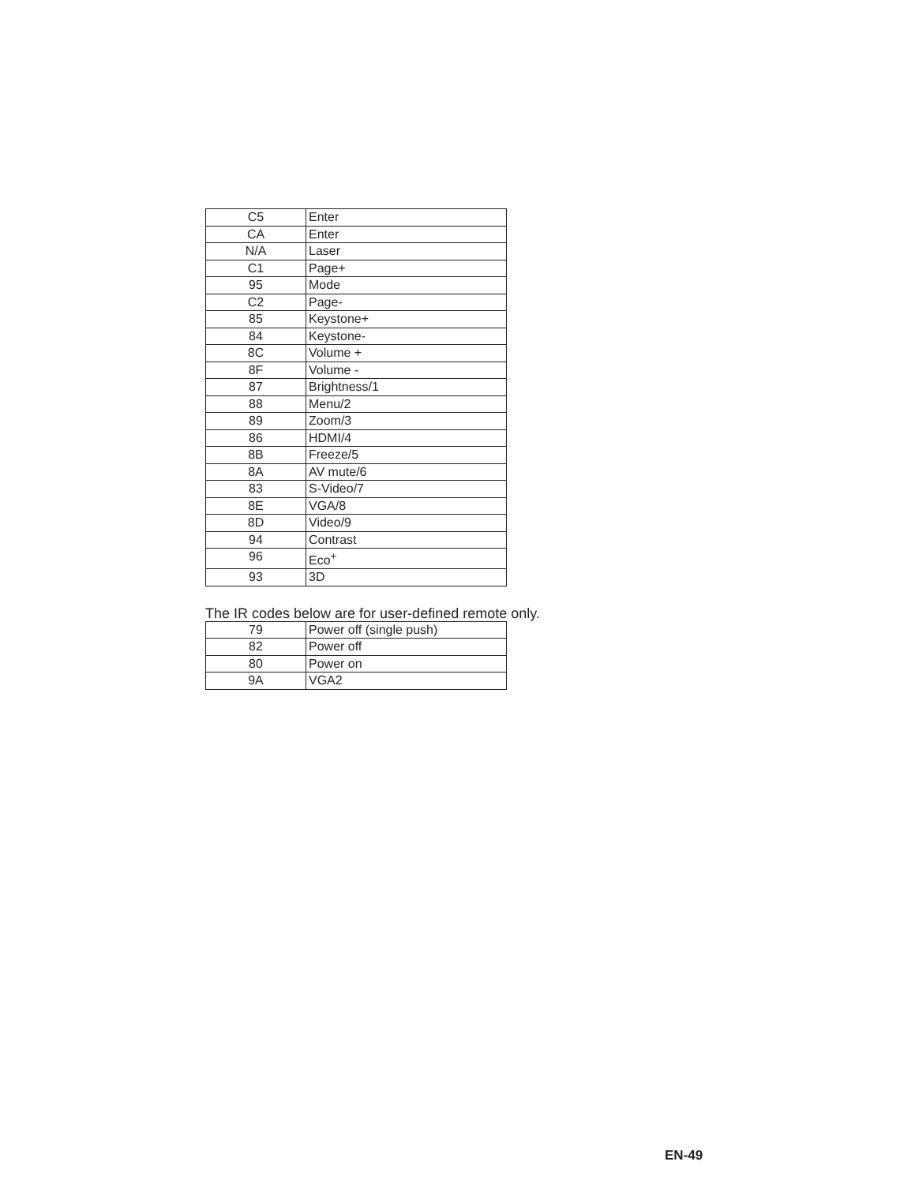| C5 | Enter |
| CA | Enter |
| N/A | Laser |
| C1 | Page+ |
| 95 | Mode |
| C2 | Page- |
| 85 | Keystone+ |
| 84 | Keystone- |
| 8C | Volume + |
| 8F | Volume - |
| 87 | Brightness/1 |
| 88 | Menu/2 |
| 89 | Zoom/3 |
| 86 | HDMI/4 |
| 8B | Freeze/5 |
| 8A | AV mute/6 |
| 83 | S-Video/7 |
| 8E | VGA/8 |
| 8D | Video/9 |
| 94 | Contrast |
| 96 | Eco<sup>+</sup> |
| 93 | 3D |
The IR codes below are for user-defined remote only.
| 79 | Power off (single push) |
| 82 | Power off |
| 80 | Power on |
| 9A | VGA2 |
EN-49